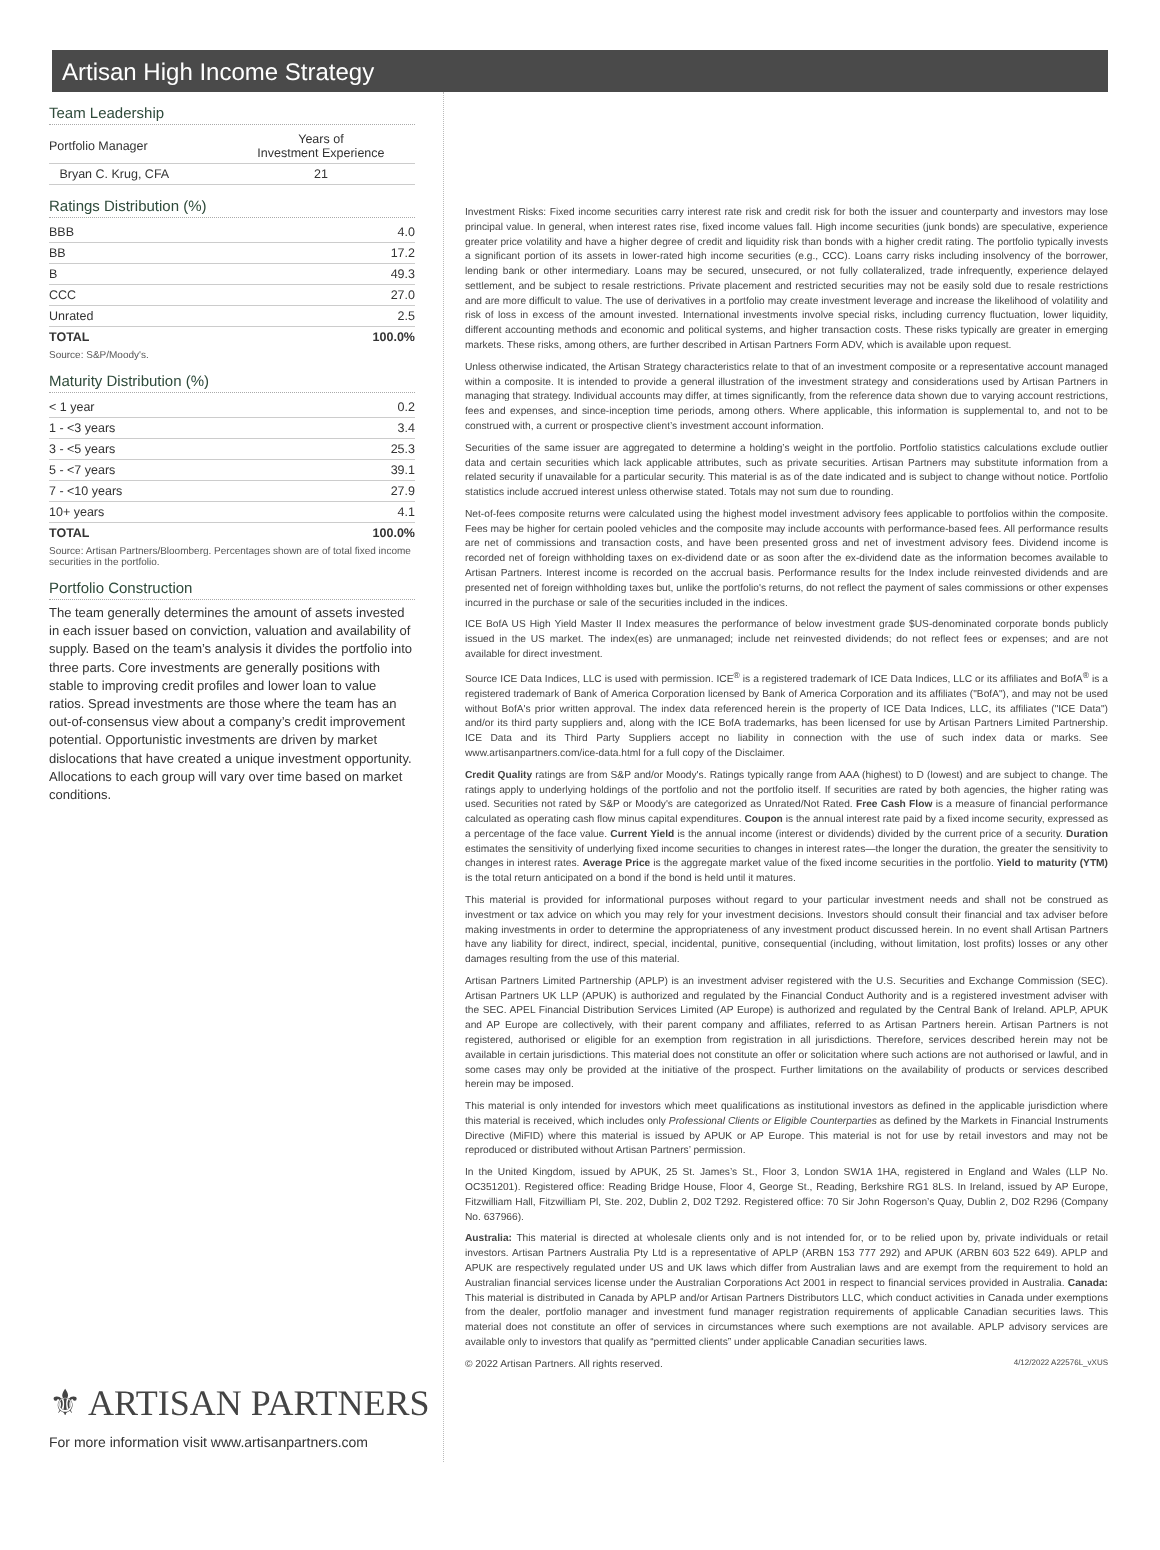Artisan High Income Strategy
Team Leadership
| Portfolio Manager | Years of Investment Experience |
| --- | --- |
| Bryan C. Krug, CFA | 21 |
Ratings Distribution (%)
| BBB | 4.0 |
| BB | 17.2 |
| B | 49.3 |
| CCC | 27.0 |
| Unrated | 2.5 |
| TOTAL | 100.0% |
Source: S&P/Moody's.
Maturity Distribution (%)
| < 1 year | 0.2 |
| 1 - <3 years | 3.4 |
| 3 - <5 years | 25.3 |
| 5 - <7 years | 39.1 |
| 7 - <10 years | 27.9 |
| 10+ years | 4.1 |
| TOTAL | 100.0% |
Source: Artisan Partners/Bloomberg. Percentages shown are of total fixed income securities in the portfolio.
Portfolio Construction
The team generally determines the amount of assets invested in each issuer based on conviction, valuation and availability of supply. Based on the team’s analysis it divides the portfolio into three parts. Core investments are generally positions with stable to improving credit profiles and lower loan to value ratios. Spread investments are those where the team has an out-of-consensus view about a company’s credit improvement potential. Opportunistic investments are driven by market dislocations that have created a unique investment opportunity. Allocations to each group will vary over time based on market conditions.
⚜ ARTISAN PARTNERS
For more information visit www.artisanpartners.com
Investment Risks: Fixed income securities carry interest rate risk and credit risk for both the issuer and counterparty and investors may lose principal value. In general, when interest rates rise, fixed income values fall. High income securities (junk bonds) are speculative, experience greater price volatility and have a higher degree of credit and liquidity risk than bonds with a higher credit rating. The portfolio typically invests a significant portion of its assets in lower-rated high income securities (e.g., CCC). Loans carry risks including insolvency of the borrower, lending bank or other intermediary. Loans may be secured, unsecured, or not fully collateralized, trade infrequently, experience delayed settlement, and be subject to resale restrictions. Private placement and restricted securities may not be easily sold due to resale restrictions and are more difficult to value. The use of derivatives in a portfolio may create investment leverage and increase the likelihood of volatility and risk of loss in excess of the amount invested. International investments involve special risks, including currency fluctuation, lower liquidity, different accounting methods and economic and political systems, and higher transaction costs. These risks typically are greater in emerging markets. These risks, among others, are further described in Artisan Partners Form ADV, which is available upon request.
Unless otherwise indicated, the Artisan Strategy characteristics relate to that of an investment composite or a representative account managed within a composite. It is intended to provide a general illustration of the investment strategy and considerations used by Artisan Partners in managing that strategy. Individual accounts may differ, at times significantly, from the reference data shown due to varying account restrictions, fees and expenses, and since-inception time periods, among others. Where applicable, this information is supplemental to, and not to be construed with, a current or prospective client’s investment account information.
Securities of the same issuer are aggregated to determine a holding’s weight in the portfolio. Portfolio statistics calculations exclude outlier data and certain securities which lack applicable attributes, such as private securities. Artisan Partners may substitute information from a related security if unavailable for a particular security. This material is as of the date indicated and is subject to change without notice. Portfolio statistics include accrued interest unless otherwise stated. Totals may not sum due to rounding.
Net-of-fees composite returns were calculated using the highest model investment advisory fees applicable to portfolios within the composite. Fees may be higher for certain pooled vehicles and the composite may include accounts with performance-based fees. All performance results are net of commissions and transaction costs, and have been presented gross and net of investment advisory fees. Dividend income is recorded net of foreign withholding taxes on ex-dividend date or as soon after the ex-dividend date as the information becomes available to Artisan Partners. Interest income is recorded on the accrual basis. Performance results for the Index include reinvested dividends and are presented net of foreign withholding taxes but, unlike the portfolio's returns, do not reflect the payment of sales commissions or other expenses incurred in the purchase or sale of the securities included in the indices.
ICE BofA US High Yield Master II Index measures the performance of below investment grade $US-denominated corporate bonds publicly issued in the US market. The index(es) are unmanaged; include net reinvested dividends; do not reflect fees or expenses; and are not available for direct investment.
Source ICE Data Indices, LLC is used with permission. ICE<sup>®</sup> is a registered trademark of ICE Data Indices, LLC or its affiliates and BofA<sup>®</sup> is a registered trademark of Bank of America Corporation licensed by Bank of America Corporation and its affiliates ("BofA"), and may not be used without BofA's prior written approval. The index data referenced herein is the property of ICE Data Indices, LLC, its affiliates ("ICE Data") and/or its third party suppliers and, along with the ICE BofA trademarks, has been licensed for use by Artisan Partners Limited Partnership. ICE Data and its Third Party Suppliers accept no liability in connection with the use of such index data or marks. See www.artisanpartners.com/ice-data.html for a full copy of the Disclaimer.
Credit Quality ratings are from S&P and/or Moody's. Ratings typically range from AAA (highest) to D (lowest) and are subject to change. The ratings apply to underlying holdings of the portfolio and not the portfolio itself. If securities are rated by both agencies, the higher rating was used. Securities not rated by S&P or Moody's are categorized as Unrated/Not Rated. Free Cash Flow is a measure of financial performance calculated as operating cash flow minus capital expenditures. Coupon is the annual interest rate paid by a fixed income security, expressed as a percentage of the face value. Current Yield is the annual income (interest or dividends) divided by the current price of a security. Duration estimates the sensitivity of underlying fixed income securities to changes in interest rates—the longer the duration, the greater the sensitivity to changes in interest rates. Average Price is the aggregate market value of the fixed income securities in the portfolio. Yield to maturity (YTM) is the total return anticipated on a bond if the bond is held until it matures.
This material is provided for informational purposes without regard to your particular investment needs and shall not be construed as investment or tax advice on which you may rely for your investment decisions. Investors should consult their financial and tax adviser before making investments in order to determine the appropriateness of any investment product discussed herein. In no event shall Artisan Partners have any liability for direct, indirect, special, incidental, punitive, consequential (including, without limitation, lost profits) losses or any other damages resulting from the use of this material.
Artisan Partners Limited Partnership (APLP) is an investment adviser registered with the U.S. Securities and Exchange Commission (SEC). Artisan Partners UK LLP (APUK) is authorized and regulated by the Financial Conduct Authority and is a registered investment adviser with the SEC. APEL Financial Distribution Services Limited (AP Europe) is authorized and regulated by the Central Bank of Ireland. APLP, APUK and AP Europe are collectively, with their parent company and affiliates, referred to as Artisan Partners herein. Artisan Partners is not registered, authorised or eligible for an exemption from registration in all jurisdictions. Therefore, services described herein may not be available in certain jurisdictions. This material does not constitute an offer or solicitation where such actions are not authorised or lawful, and in some cases may only be provided at the initiative of the prospect. Further limitations on the availability of products or services described herein may be imposed.
This material is only intended for investors which meet qualifications as institutional investors as defined in the applicable jurisdiction where this material is received, which includes only Professional Clients or Eligible Counterparties as defined by the Markets in Financial Instruments Directive (MiFID) where this material is issued by APUK or AP Europe. This material is not for use by retail investors and may not be reproduced or distributed without Artisan Partners’ permission.
In the United Kingdom, issued by APUK, 25 St. James’s St., Floor 3, London SW1A 1HA, registered in England and Wales (LLP No. OC351201). Registered office: Reading Bridge House, Floor 4, George St., Reading, Berkshire RG1 8LS. In Ireland, issued by AP Europe, Fitzwilliam Hall, Fitzwilliam Pl, Ste. 202, Dublin 2, D02 T292. Registered office: 70 Sir John Rogerson’s Quay, Dublin 2, D02 R296 (Company No. 637966).
Australia: This material is directed at wholesale clients only and is not intended for, or to be relied upon by, private individuals or retail investors. Artisan Partners Australia Pty Ltd is a representative of APLP (ARBN 153 777 292) and APUK (ARBN 603 522 649). APLP and APUK are respectively regulated under US and UK laws which differ from Australian laws and are exempt from the requirement to hold an Australian financial services license under the Australian Corporations Act 2001 in respect to financial services provided in Australia. Canada: This material is distributed in Canada by APLP and/or Artisan Partners Distributors LLC, which conduct activities in Canada under exemptions from the dealer, portfolio manager and investment fund manager registration requirements of applicable Canadian securities laws. This material does not constitute an offer of services in circumstances where such exemptions are not available. APLP advisory services are available only to investors that qualify as “permitted clients” under applicable Canadian securities laws.
© 2022 Artisan Partners. All rights reserved. 4/12/2022 A22576L_vXUS